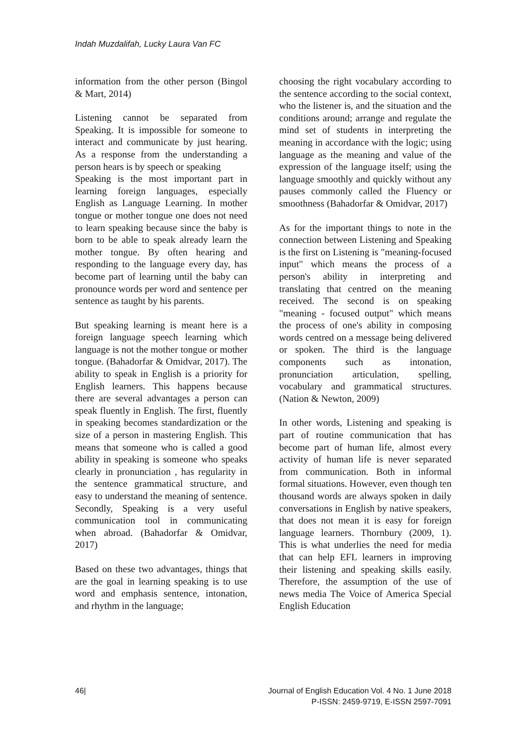Indah Muzdalifah, Lucky Laura Van FC
information from the other person (Bingol & Mart, 2014)
Listening cannot be separated from Speaking. It is impossible for someone to interact and communicate by just hearing. As a response from the understanding a person hears is by speech or speaking
Speaking is the most important part in learning foreign languages, especially English as Language Learning. In mother tongue or mother tongue one does not need to learn speaking because since the baby is born to be able to speak already learn the mother tongue. By often hearing and responding to the language every day, has become part of learning until the baby can pronounce words per word and sentence per sentence as taught by his parents.
But speaking learning is meant here is a foreign language speech learning which language is not the mother tongue or mother tongue. (Bahadorfar & Omidvar, 2017). The ability to speak in English is a priority for English learners. This happens because there are several advantages a person can speak fluently in English. The first, fluently in speaking becomes standardization or the size of a person in mastering English. This means that someone who is called a good ability in speaking is someone who speaks clearly in pronunciation , has regularity in the sentence grammatical structure, and easy to understand the meaning of sentence. Secondly, Speaking is a very useful communication tool in communicating when abroad. (Bahadorfar & Omidvar, 2017)
Based on these two advantages, things that are the goal in learning speaking is to use word and emphasis sentence, intonation, and rhythm in the language;
choosing the right vocabulary according to the sentence according to the social context, who the listener is, and the situation and the conditions around; arrange and regulate the mind set of students in interpreting the meaning in accordance with the logic; using language as the meaning and value of the expression of the language itself; using the language smoothly and quickly without any pauses commonly called the Fluency or smoothness (Bahadorfar & Omidvar, 2017)
As for the important things to note in the connection between Listening and Speaking is the first on Listening is "meaning-focused input" which means the process of a person's ability in interpreting and translating that centred on the meaning received. The second is on speaking "meaning - focused output" which means the process of one's ability in composing words centred on a message being delivered or spoken. The third is the language components such as intonation, pronunciation articulation, spelling, vocabulary and grammatical structures. (Nation & Newton, 2009)
In other words, Listening and speaking is part of routine communication that has become part of human life, almost every activity of human life is never separated from communication. Both in informal formal situations. However, even though ten thousand words are always spoken in daily conversations in English by native speakers, that does not mean it is easy for foreign language learners. Thornbury (2009, 1). This is what underlies the need for media that can help EFL learners in improving their listening and speaking skills easily. Therefore, the assumption of the use of news media The Voice of America Special English Education
46| Journal of English Education Vol. 4 No. 1 June 2018
P-ISSN: 2459-9719, E-ISSN 2597-7091